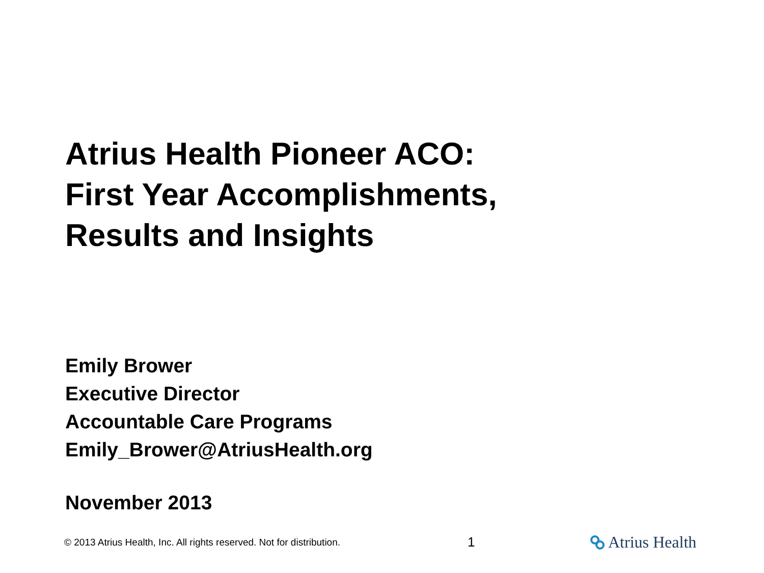Atrius Health Pioneer ACO:
First Year Accomplishments,
Results and Insights
Emily Brower
Executive Director
Accountable Care Programs
Emily_Brower@AtriusHealth.org
November 2013
© 2013 Atrius Health, Inc. All rights reserved. Not for distribution.
1
Atrius Health